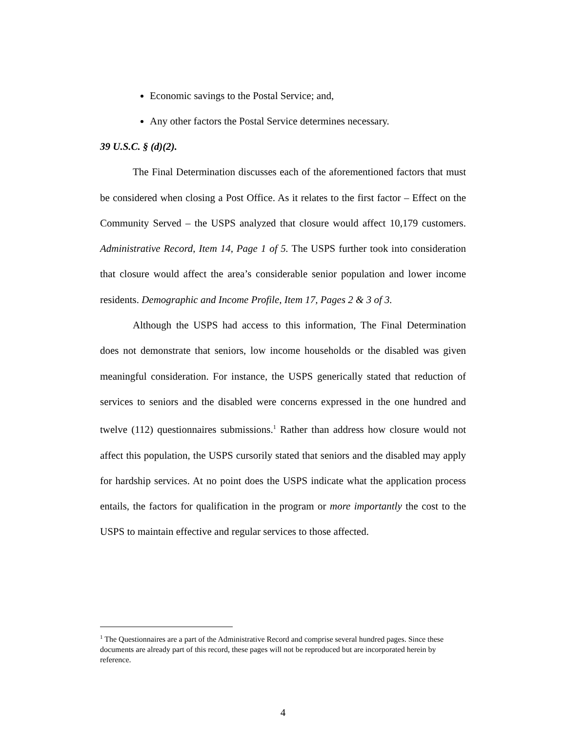Economic savings to the Postal Service; and,
Any other factors the Postal Service determines necessary.
39 U.S.C. § (d)(2).
The Final Determination discusses each of the aforementioned factors that must be considered when closing a Post Office. As it relates to the first factor – Effect on the Community Served – the USPS analyzed that closure would affect 10,179 customers. Administrative Record, Item 14, Page 1 of 5. The USPS further took into consideration that closure would affect the area’s considerable senior population and lower income residents. Demographic and Income Profile, Item 17, Pages 2 & 3 of 3.
Although the USPS had access to this information, The Final Determination does not demonstrate that seniors, low income households or the disabled was given meaningful consideration. For instance, the USPS generically stated that reduction of services to seniors and the disabled were concerns expressed in the one hundred and twelve (112) questionnaires submissions.<sup>1</sup> Rather than address how closure would not affect this population, the USPS cursorily stated that seniors and the disabled may apply for hardship services. At no point does the USPS indicate what the application process entails, the factors for qualification in the program or more importantly the cost to the USPS to maintain effective and regular services to those affected.
<sup>1</sup> The Questionnaires are a part of the Administrative Record and comprise several hundred pages. Since these documents are already part of this record, these pages will not be reproduced but are incorporated herein by reference.
4